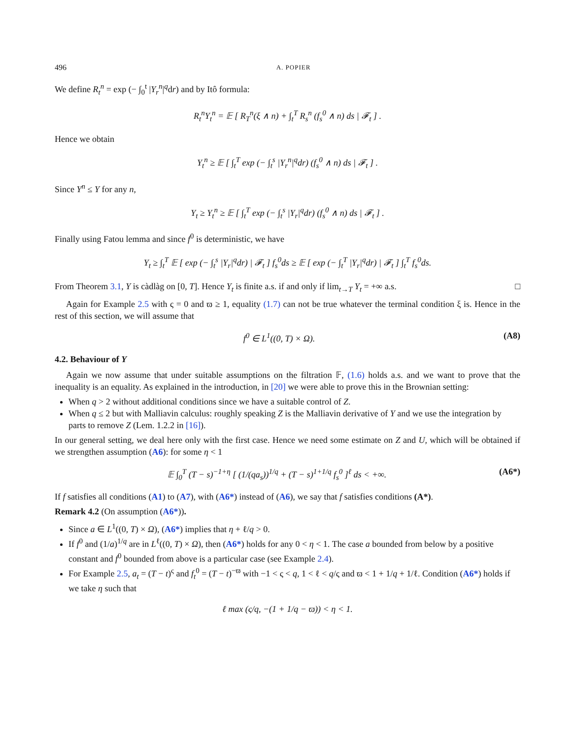496 A. POPIER
We define R<sub>t</sub><sup>n</sup> = exp (− ∫<sub>0</sub><sup>t</sup> |Y<sub>r</sub><sup>n</sup>|<sup>q</sup>dr) and by Itô formula:
R<sub>t</sub><sup>n</sup>Y<sub>t</sub><sup>n</sup> = 𝔼 [ R<sub>T</sub><sup>n</sup>(ξ ∧ n) + ∫<sub>t</sub><sup>T</sup> R<sub>s</sub><sup>n</sup> (f<sub>s</sub><sup>0</sup> ∧ n) ds | 𝓕<sub>t</sub> ] .
Hence we obtain
Y<sub>t</sub><sup>n</sup> ≥ 𝔼 [ ∫<sub>t</sub><sup>T</sup> exp (− ∫<sub>t</sub><sup>s</sup> |Y<sub>r</sub><sup>n</sup>|<sup>q</sup>dr) (f<sub>s</sub><sup>0</sup> ∧ n) ds | 𝓕<sub>t</sub> ] .
Since Y<sup>n</sup> ≤ Y for any n,
Y<sub>t</sub> ≥ Y<sub>t</sub><sup>n</sup> ≥ 𝔼 [ ∫<sub>t</sub><sup>T</sup> exp (− ∫<sub>t</sub><sup>s</sup> |Y<sub>r</sub>|<sup>q</sup>dr) (f<sub>s</sub><sup>0</sup> ∧ n) ds | 𝓕<sub>t</sub> ] .
Finally using Fatou lemma and since f<sup>0</sup> is deterministic, we have
Y<sub>t</sub> ≥ ∫<sub>t</sub><sup>T</sup> 𝔼 [ exp (− ∫<sub>t</sub><sup>s</sup> |Y<sub>r</sub>|<sup>q</sup>dr) | 𝓕<sub>t</sub> ] f<sub>s</sub><sup>0</sup>ds ≥ 𝔼 [ exp (− ∫<sub>t</sub><sup>T</sup> |Y<sub>r</sub>|<sup>q</sup>dr) | 𝓕<sub>t</sub> ] ∫<sub>t</sub><sup>T</sup> f<sub>s</sub><sup>0</sup>ds.
From Theorem 3.1, Y is càdlàg on [0, T]. Hence Y<sub>t</sub> is finite a.s. if and only if lim<sub>t→T</sub> Y<sub>t</sub> = +∞ a.s. □
Again for Example 2.5 with ς = 0 and ϖ ≥ 1, equality (1.7) can not be true whatever the terminal condition ξ is. Hence in the rest of this section, we will assume that
f<sup>0</sup> ∈ L<sup>1</sup>((0, T) × Ω). (A8)
4.2. Behaviour of Y
Again we now assume that under suitable assumptions on the filtration 𝔽, (1.6) holds a.s. and we want to prove that the inequality is an equality. As explained in the introduction, in [20] we were able to prove this in the Brownian setting:
When q > 2 without additional conditions since we have a suitable control of Z.
When q ≤ 2 but with Malliavin calculus: roughly speaking Z is the Malliavin derivative of Y and we use the integration by parts to remove Z (Lem. 1.2.2 in [16]).
In our general setting, we deal here only with the first case. Hence we need some estimate on Z and U, which will be obtained if we strengthen assumption (A6): for some η < 1
𝔼 ∫<sub>0</sub><sup>T</sup> (T − s)<sup>−1+η</sup> [ (1/(qa<sub>s</sub>))<sup>1/q</sup> + (T − s)<sup>1+1/q</sup> f<sub>s</sub><sup>0</sup> ]<sup>ℓ</sup> ds < +∞. (A6*)
If f satisfies all conditions (A1) to (A7), with (A6*) instead of (A6), we say that f satisfies conditions (A*).
Remark 4.2 (On assumption (A6*)).
Since a ∈ L<sup>1</sup>((0, T) × Ω), (A6*) implies that η + ℓ/q > 0.
If f<sup>0</sup> and (1/a)<sup>1/q</sup> are in L<sup>ℓ</sup>((0, T) × Ω), then (A6*) holds for any 0 < η < 1. The case a bounded from below by a positive constant and f<sup>0</sup> bounded from above is a particular case (see Example 2.4).
For Example 2.5, a<sub>t</sub> = (T − t)<sup>ς</sup> and f<sub>t</sub><sup>0</sup> = (T − t)<sup>−ϖ</sup> with −1 < ς < q, 1 < ℓ < q/ς and ϖ < 1 + 1/q + 1/ℓ. Condition (A6*) holds if we take η such that
ℓ max (ς/q, −(1 + 1/q − ϖ)) < η < 1.